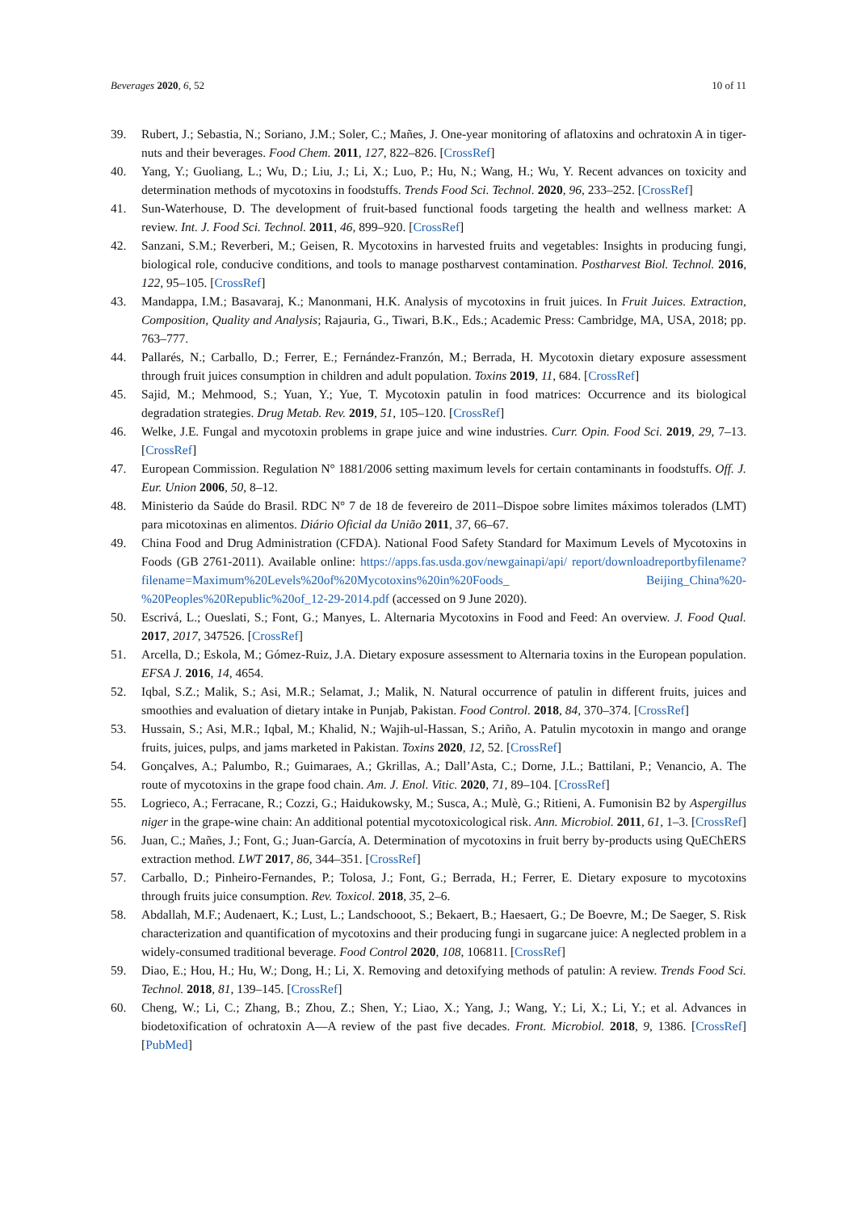Beverages 2020, 6, 52 10 of 11
39. Rubert, J.; Sebastia, N.; Soriano, J.M.; Soler, C.; Mañes, J. One-year monitoring of aflatoxins and ochratoxin A in tiger-nuts and their beverages. Food Chem. 2011, 127, 822–826. [CrossRef]
40. Yang, Y.; Guoliang, L.; Wu, D.; Liu, J.; Li, X.; Luo, P.; Hu, N.; Wang, H.; Wu, Y. Recent advances on toxicity and determination methods of mycotoxins in foodstuffs. Trends Food Sci. Technol. 2020, 96, 233–252. [CrossRef]
41. Sun-Waterhouse, D. The development of fruit-based functional foods targeting the health and wellness market: A review. Int. J. Food Sci. Technol. 2011, 46, 899–920. [CrossRef]
42. Sanzani, S.M.; Reverberi, M.; Geisen, R. Mycotoxins in harvested fruits and vegetables: Insights in producing fungi, biological role, conducive conditions, and tools to manage postharvest contamination. Postharvest Biol. Technol. 2016, 122, 95–105. [CrossRef]
43. Mandappa, I.M.; Basavaraj, K.; Manonmani, H.K. Analysis of mycotoxins in fruit juices. In Fruit Juices. Extraction, Composition, Quality and Analysis; Rajauria, G., Tiwari, B.K., Eds.; Academic Press: Cambridge, MA, USA, 2018; pp. 763–777.
44. Pallarés, N.; Carballo, D.; Ferrer, E.; Fernández-Franzón, M.; Berrada, H. Mycotoxin dietary exposure assessment through fruit juices consumption in children and adult population. Toxins 2019, 11, 684. [CrossRef]
45. Sajid, M.; Mehmood, S.; Yuan, Y.; Yue, T. Mycotoxin patulin in food matrices: Occurrence and its biological degradation strategies. Drug Metab. Rev. 2019, 51, 105–120. [CrossRef]
46. Welke, J.E. Fungal and mycotoxin problems in grape juice and wine industries. Curr. Opin. Food Sci. 2019, 29, 7–13. [CrossRef]
47. European Commission. Regulation N° 1881/2006 setting maximum levels for certain contaminants in foodstuffs. Off. J. Eur. Union 2006, 50, 8–12.
48. Ministerio da Saúde do Brasil. RDC N° 7 de 18 de fevereiro de 2011–Dispoe sobre limites máximos tolerados (LMT) para micotoxinas en alimentos. Diário Oficial da União 2011, 37, 66–67.
49. China Food and Drug Administration (CFDA). National Food Safety Standard for Maximum Levels of Mycotoxins in Foods (GB 2761-2011). Available online: https://apps.fas.usda.gov/newgainapi/api/ report/downloadreportbyfilename?filename=Maximum%20Levels%20of%20Mycotoxins%20in%20Foods_ Beijing_China%20-%20Peoples%20Republic%20of_12-29-2014.pdf (accessed on 9 June 2020).
50. Escrivá, L.; Oueslati, S.; Font, G.; Manyes, L. Alternaria Mycotoxins in Food and Feed: An overview. J. Food Qual. 2017, 2017, 347526. [CrossRef]
51. Arcella, D.; Eskola, M.; Gómez-Ruiz, J.A. Dietary exposure assessment to Alternaria toxins in the European population. EFSA J. 2016, 14, 4654.
52. Iqbal, S.Z.; Malik, S.; Asi, M.R.; Selamat, J.; Malik, N. Natural occurrence of patulin in different fruits, juices and smoothies and evaluation of dietary intake in Punjab, Pakistan. Food Control. 2018, 84, 370–374. [CrossRef]
53. Hussain, S.; Asi, M.R.; Iqbal, M.; Khalid, N.; Wajih-ul-Hassan, S.; Ariño, A. Patulin mycotoxin in mango and orange fruits, juices, pulps, and jams marketed in Pakistan. Toxins 2020, 12, 52. [CrossRef]
54. Gonçalves, A.; Palumbo, R.; Guimaraes, A.; Gkrillas, A.; Dall’Asta, C.; Dorne, J.L.; Battilani, P.; Venancio, A. The route of mycotoxins in the grape food chain. Am. J. Enol. Vitic. 2020, 71, 89–104. [CrossRef]
55. Logrieco, A.; Ferracane, R.; Cozzi, G.; Haidukowsky, M.; Susca, A.; Mulè, G.; Ritieni, A. Fumonisin B2 by Aspergillus niger in the grape-wine chain: An additional potential mycotoxicological risk. Ann. Microbiol. 2011, 61, 1–3. [CrossRef]
56. Juan, C.; Mañes, J.; Font, G.; Juan-García, A. Determination of mycotoxins in fruit berry by-products using QuEChERS extraction method. LWT 2017, 86, 344–351. [CrossRef]
57. Carballo, D.; Pinheiro-Fernandes, P.; Tolosa, J.; Font, G.; Berrada, H.; Ferrer, E. Dietary exposure to mycotoxins through fruits juice consumption. Rev. Toxicol. 2018, 35, 2–6.
58. Abdallah, M.F.; Audenaert, K.; Lust, L.; Landschooot, S.; Bekaert, B.; Haesaert, G.; De Boevre, M.; De Saeger, S. Risk characterization and quantification of mycotoxins and their producing fungi in sugarcane juice: A neglected problem in a widely-consumed traditional beverage. Food Control 2020, 108, 106811. [CrossRef]
59. Diao, E.; Hou, H.; Hu, W.; Dong, H.; Li, X. Removing and detoxifying methods of patulin: A review. Trends Food Sci. Technol. 2018, 81, 139–145. [CrossRef]
60. Cheng, W.; Li, C.; Zhang, B.; Zhou, Z.; Shen, Y.; Liao, X.; Yang, J.; Wang, Y.; Li, X.; Li, Y.; et al. Advances in biodetoxification of ochratoxin A—A review of the past five decades. Front. Microbiol. 2018, 9, 1386. [CrossRef] [PubMed]